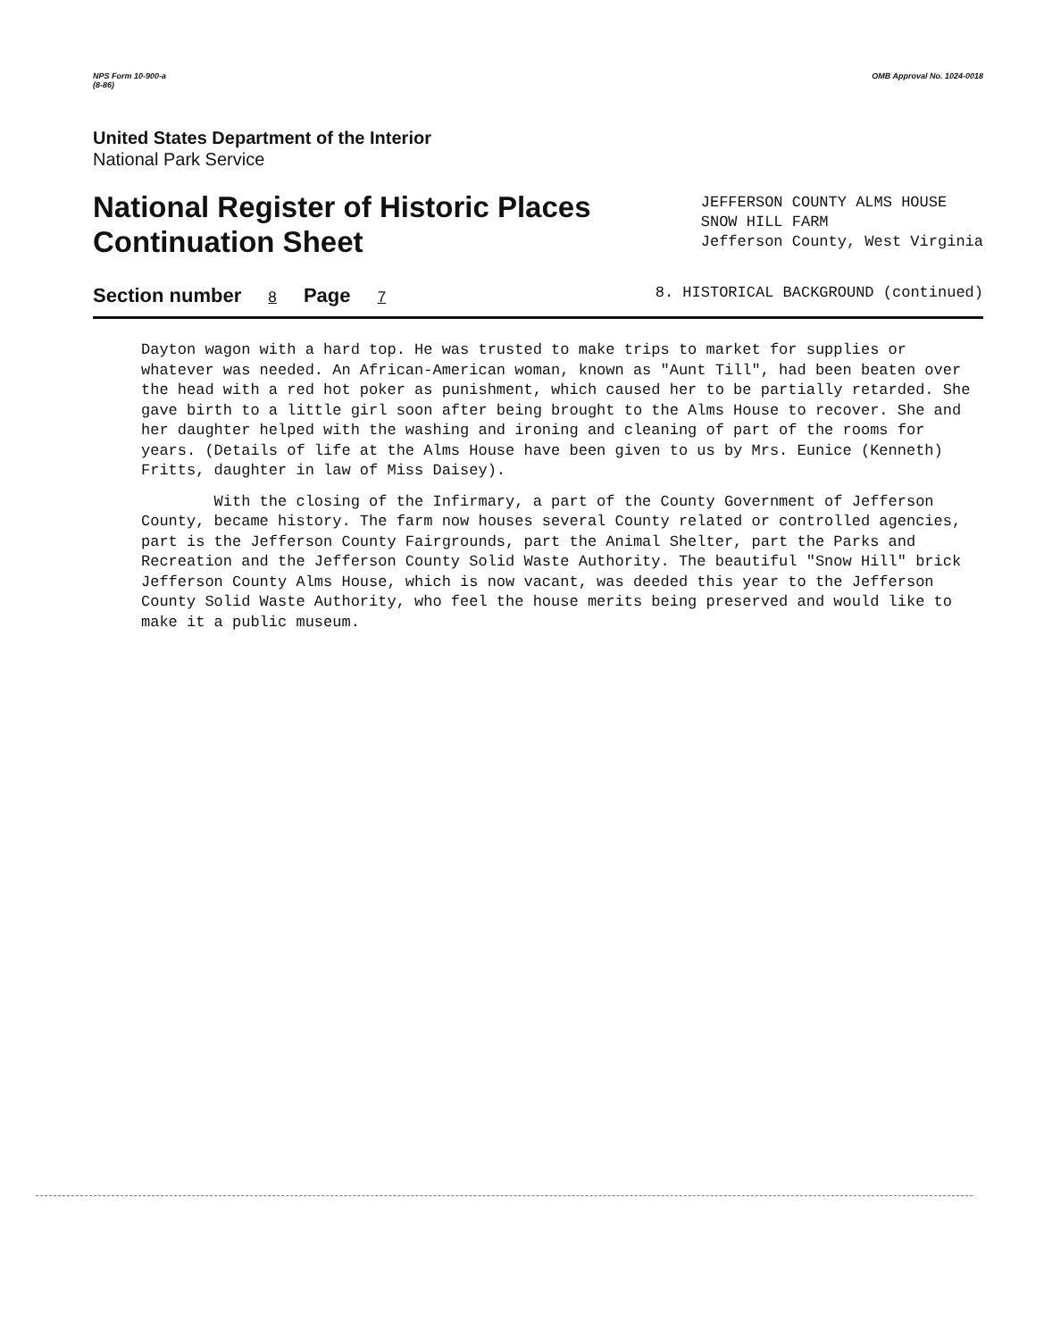NPS Form 10-900-a
(8-86) OMB Approval No. 1024-0018
United States Department of the Interior
National Park Service
National Register of Historic Places
Continuation Sheet
JEFFERSON COUNTY ALMS HOUSE
SNOW HILL FARM
Jefferson County, West Virginia
Section number 8 Page 7 8. HISTORICAL BACKGROUND (continued)
Dayton wagon with a hard top. He was trusted to make trips to market for supplies or whatever was needed. An African-American woman, known as "Aunt Till", had been beaten over the head with a red hot poker as punishment, which caused her to be partially retarded. She gave birth to a little girl soon after being brought to the Alms House to recover. She and her daughter helped with the washing and ironing and cleaning of part of the rooms for years. (Details of life at the Alms House have been given to us by Mrs. Eunice (Kenneth) Fritts, daughter in law of Miss Daisey).
With the closing of the Infirmary, a part of the County Government of Jefferson County, became history. The farm now houses several County related or controlled agencies, part is the Jefferson County Fairgrounds, part the Animal Shelter, part the Parks and Recreation and the Jefferson County Solid Waste Authority. The beautiful "Snow Hill" brick Jefferson County Alms House, which is now vacant, was deeded this year to the Jefferson County Solid Waste Authority, who feel the house merits being preserved and would like to make it a public museum.